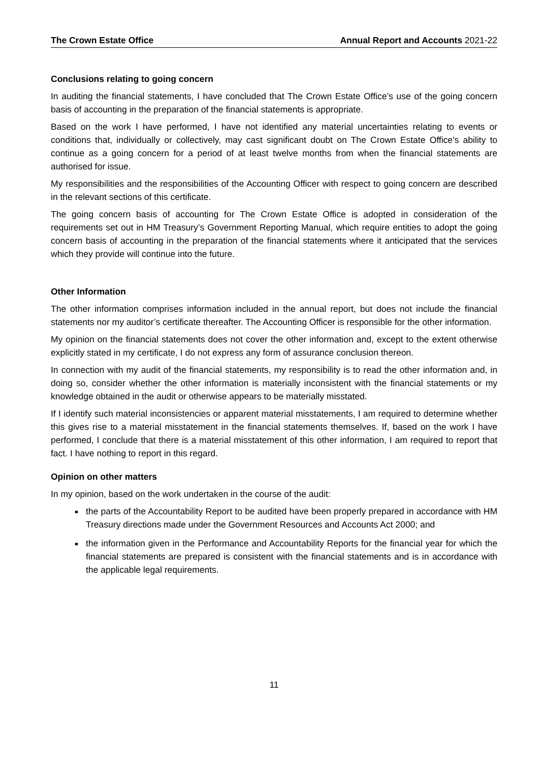The Crown Estate Office Annual Report and Accounts 2021-22
Conclusions relating to going concern
In auditing the financial statements, I have concluded that The Crown Estate Office’s use of the going concern basis of accounting in the preparation of the financial statements is appropriate.
Based on the work I have performed, I have not identified any material uncertainties relating to events or conditions that, individually or collectively, may cast significant doubt on The Crown Estate Office's ability to continue as a going concern for a period of at least twelve months from when the financial statements are authorised for issue.
My responsibilities and the responsibilities of the Accounting Officer with respect to going concern are described in the relevant sections of this certificate.
The going concern basis of accounting for The Crown Estate Office is adopted in consideration of the requirements set out in HM Treasury’s Government Reporting Manual, which require entities to adopt the going concern basis of accounting in the preparation of the financial statements where it anticipated that the services which they provide will continue into the future.
Other Information
The other information comprises information included in the annual report, but does not include the financial statements nor my auditor’s certificate thereafter. The Accounting Officer is responsible for the other information.
My opinion on the financial statements does not cover the other information and, except to the extent otherwise explicitly stated in my certificate, I do not express any form of assurance conclusion thereon.
In connection with my audit of the financial statements, my responsibility is to read the other information and, in doing so, consider whether the other information is materially inconsistent with the financial statements or my knowledge obtained in the audit or otherwise appears to be materially misstated.
If I identify such material inconsistencies or apparent material misstatements, I am required to determine whether this gives rise to a material misstatement in the financial statements themselves. If, based on the work I have performed, I conclude that there is a material misstatement of this other information, I am required to report that fact. I have nothing to report in this regard.
Opinion on other matters
In my opinion, based on the work undertaken in the course of the audit:
the parts of the Accountability Report to be audited have been properly prepared in accordance with HM Treasury directions made under the Government Resources and Accounts Act 2000; and
the information given in the Performance and Accountability Reports for the financial year for which the financial statements are prepared is consistent with the financial statements and is in accordance with the applicable legal requirements.
11